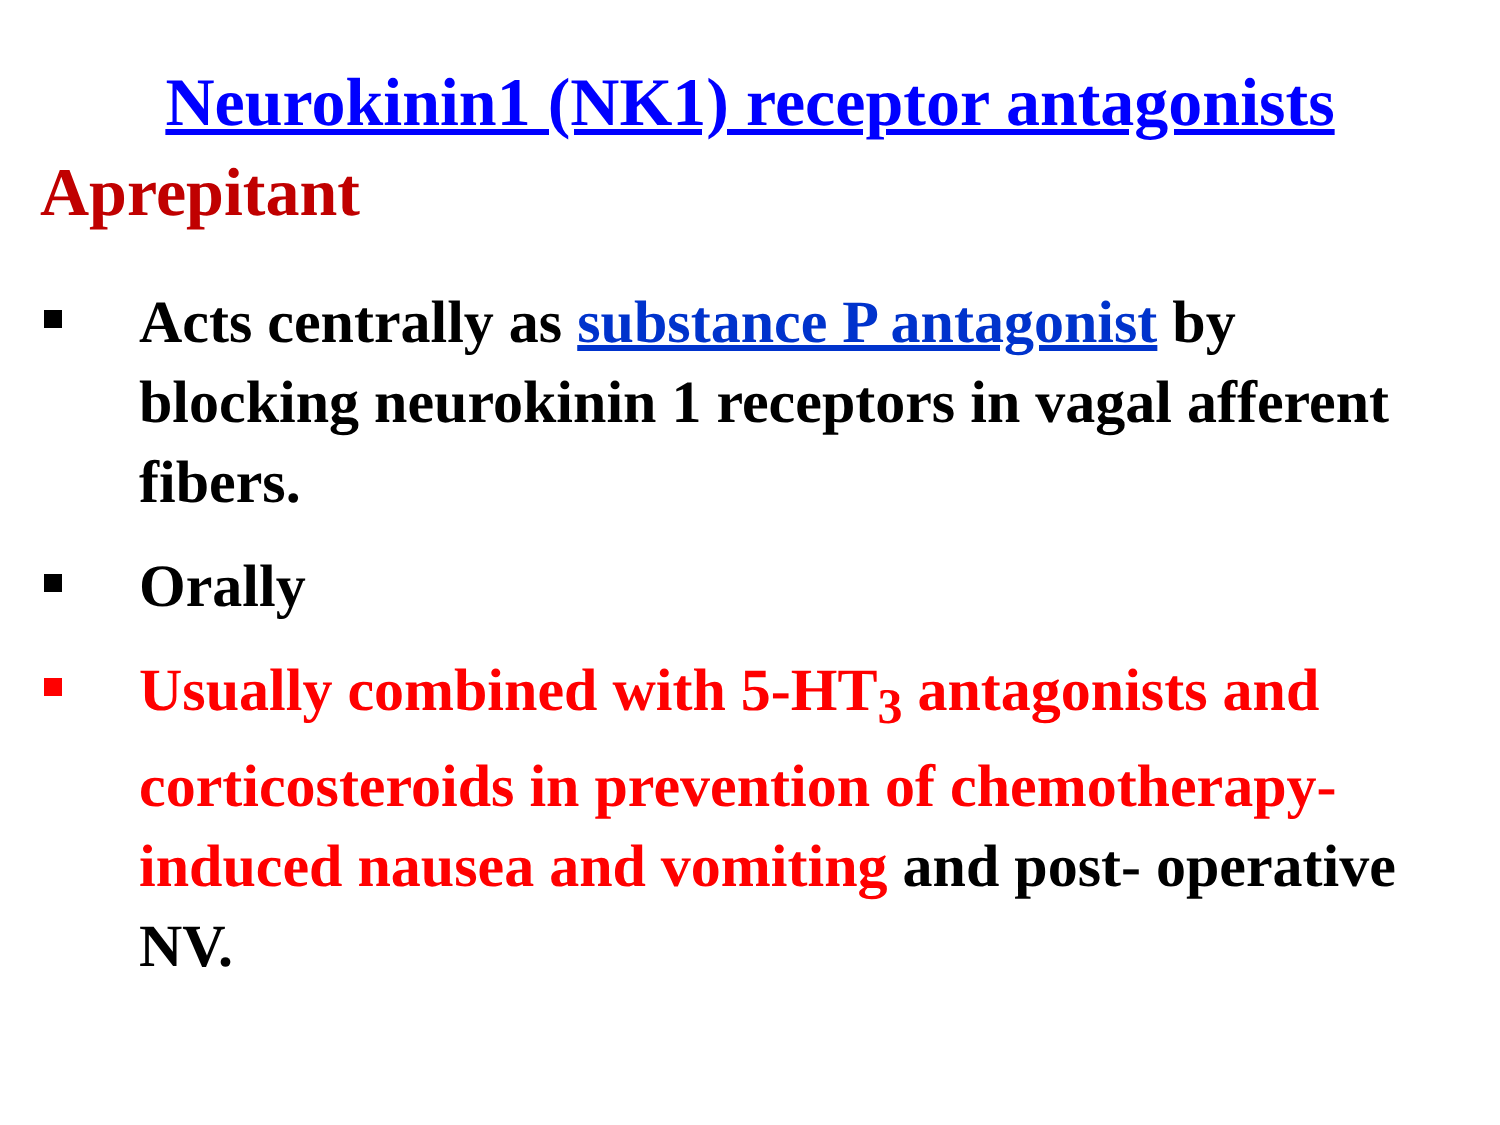Neurokinin1 (NK1) receptor antagonists
Aprepitant
Acts centrally as substance P antagonist by blocking neurokinin 1 receptors in vagal afferent fibers.
Orally
Usually combined with 5-HT<sub>3</sub> antagonists and corticosteroids in prevention of chemotherapy-induced nausea and vomiting and post- operative NV.